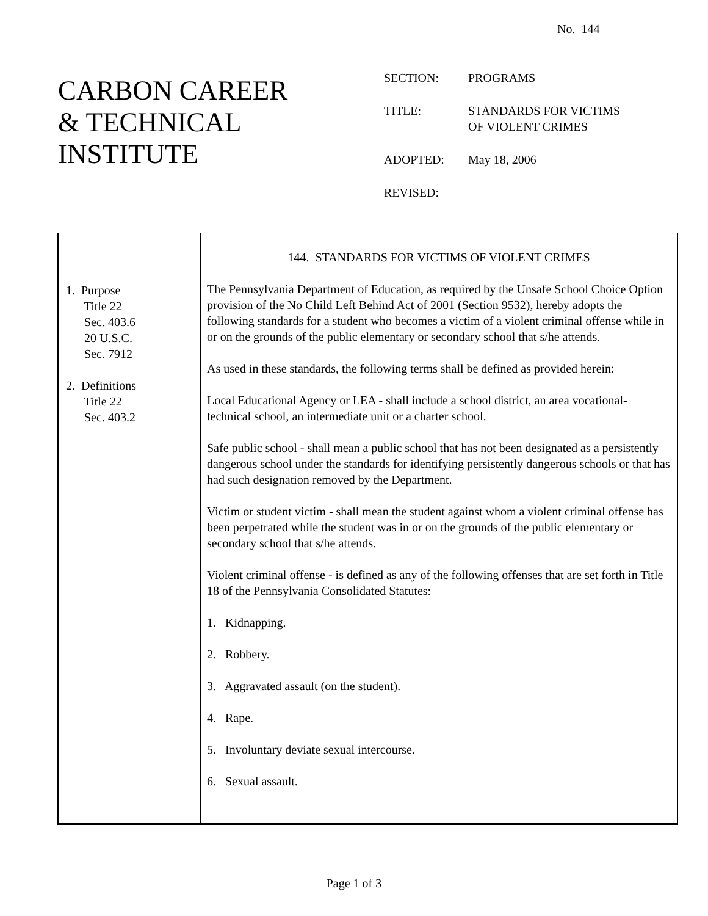No. 144
CARBON CAREER
& TECHNICAL
INSTITUTE
| SECTION: | PROGRAMS |
| TITLE: | STANDARDS FOR VICTIMS OF VIOLENT CRIMES |
| ADOPTED: | May 18, 2006 |
| REVISED: | |
| 1. Purpose Title 22 Sec. 403.6 20 U.S.C. Sec. 7912 2. Definitions Title 22 Sec. 403.2 | 144. STANDARDS FOR VICTIMS OF VIOLENT CRIMES The Pennsylvania Department of Education, as required by the Unsafe School Choice Option provision of the No Child Left Behind Act of 2001 (Section 9532), hereby adopts the following standards for a student who becomes a victim of a violent criminal offense while in or on the grounds of the public elementary or secondary school that s/he attends. As used in these standards, the following terms shall be defined as provided herein: Local Educational Agency or LEA - shall include a school district, an area vocational-technical school, an intermediate unit or a charter school. Safe public school - shall mean a public school that has not been designated as a persistently dangerous school under the standards for identifying persistently dangerous schools or that has had such designation removed by the Department. Victim or student victim - shall mean the student against whom a violent criminal offense has been perpetrated while the student was in or on the grounds of the public elementary or secondary school that s/he attends. Violent criminal offense - is defined as any of the following offenses that are set forth in Title 18 of the Pennsylvania Consolidated Statutes: 1. Kidnapping. 2. Robbery. 3. Aggravated assault (on the student). 4. Rape. 5. Involuntary deviate sexual intercourse. 6. Sexual assault. |
Page 1 of 3